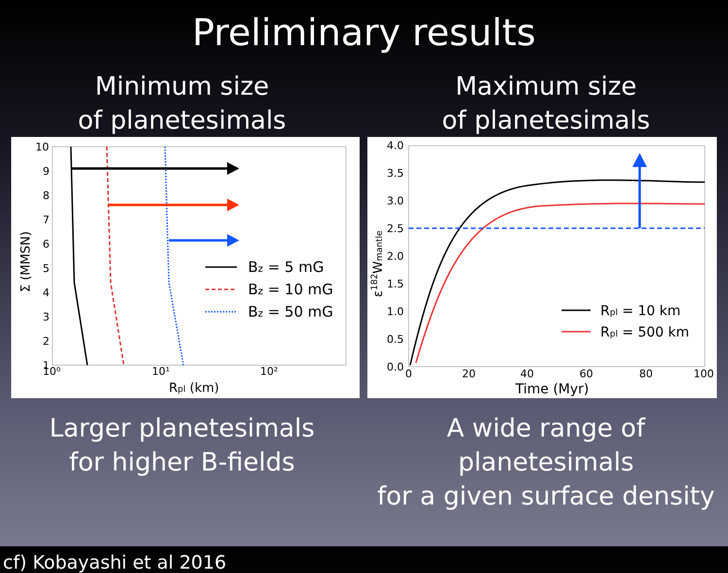Preliminary results
Minimum size
of planetesimals
10
9
8
7
6
5
4
3
2
1
10⁰
10¹
10²
Rpl (km)
Σ (MMSN)
Bz = 5 mG
Bz = 10 mG
Bz = 50 mG
Larger planetesimals
for higher B-fields
Maximum size
of planetesimals
4.0
3.5
3.0
2.5
2.0
1.5
1.0
0.5
0.0
0
20
40
60
80
100
Time (Myr)
ε182Wmantle
Rpl = 10 km
Rpl = 500 km
A wide range of planetesimals
for a given surface density
cf) Kobayashi et al 2016